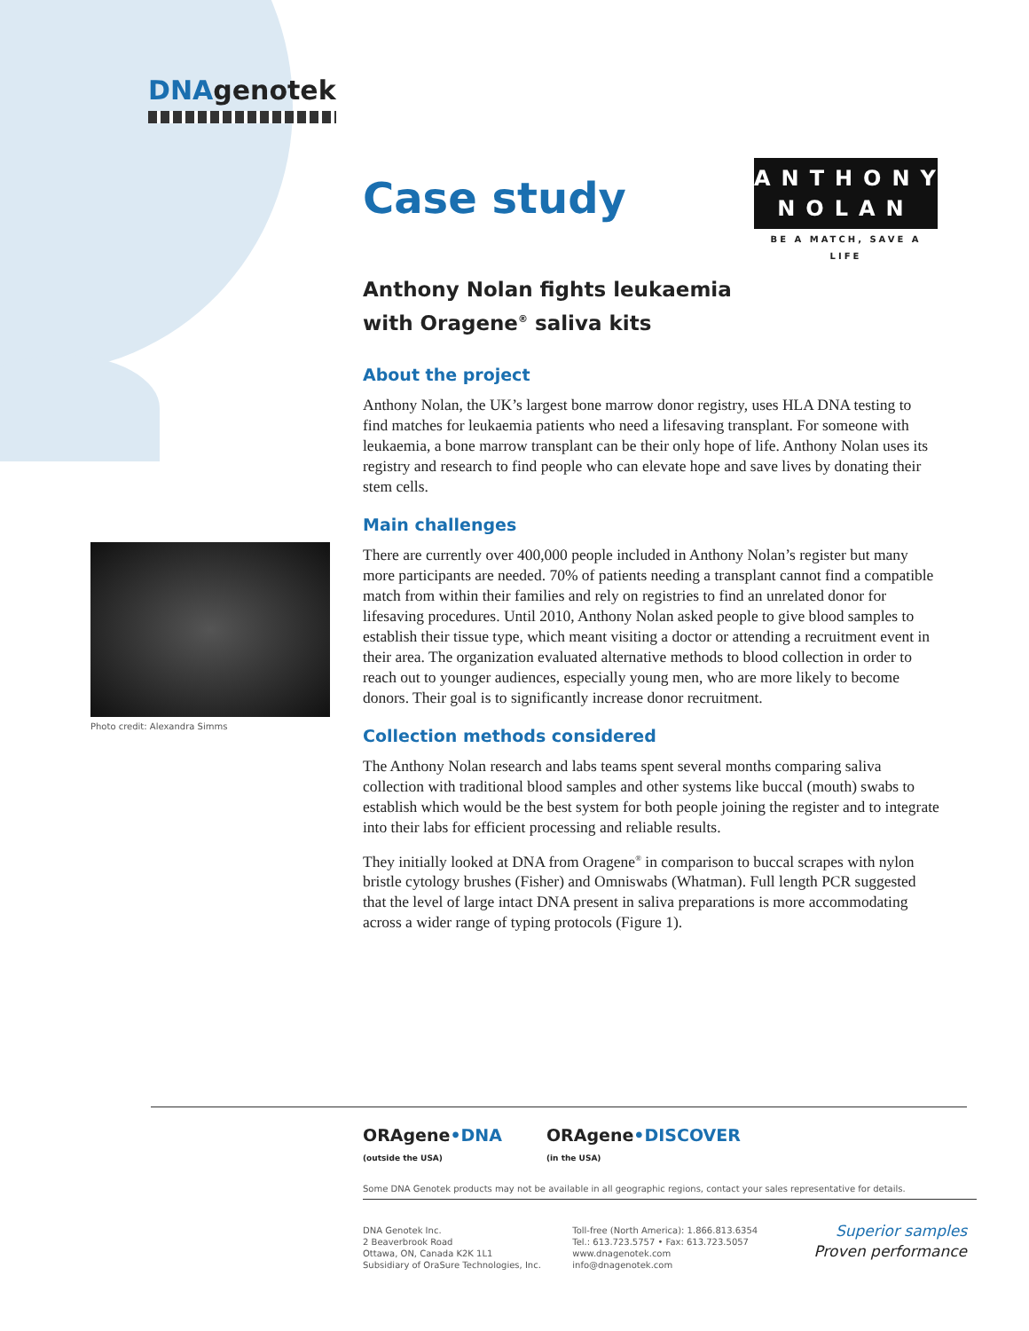DNAgenotek
ANTHONY
NOLAN
BE A MATCH, SAVE A LIFE
Case study
Anthony Nolan fights leukaemia
with Oragene<sup>®</sup> saliva kits
About the project
Anthony Nolan, the UK’s largest bone marrow donor registry, uses HLA DNA testing to find matches for leukaemia patients who need a lifesaving transplant. For someone with leukaemia, a bone marrow transplant can be their only hope of life. Anthony Nolan uses its registry and research to find people who can elevate hope and save lives by donating their stem cells.
Main challenges
There are currently over 400,000 people included in Anthony Nolan’s register but many more participants are needed. 70% of patients needing a transplant cannot find a compatible match from within their families and rely on registries to find an unrelated donor for lifesaving procedures. Until 2010, Anthony Nolan asked people to give blood samples to establish their tissue type, which meant visiting a doctor or attending a recruitment event in their area. The organization evaluated alternative methods to blood collection in order to reach out to younger audiences, especially young men, who are more likely to become donors. Their goal is to significantly increase donor recruitment.
Collection methods considered
The Anthony Nolan research and labs teams spent several months comparing saliva collection with traditional blood samples and other systems like buccal (mouth) swabs to establish which would be the best system for both people joining the register and to integrate into their labs for efficient processing and reliable results.
They initially looked at DNA from Oragene<sup>®</sup> in comparison to buccal scrapes with nylon bristle cytology brushes (Fisher) and Omniswabs (Whatman). Full length PCR suggested that the level of large intact DNA present in saliva preparations is more accommodating across a wider range of typing protocols (Figure 1).
Photo credit: Alexandra Simms
ORAgene•DNA
(outside the USA)
ORAgene•DISCOVER
(in the USA)
Some DNA Genotek products may not be available in all geographic regions, contact your sales representative for details.
DNA Genotek Inc.
2 Beaverbrook Road
Ottawa, ON, Canada K2K 1L1
Subsidiary of OraSure Technologies, Inc.
Toll-free (North America): 1.866.813.6354
Tel.: 613.723.5757 • Fax: 613.723.5057
www.dnagenotek.com
info@dnagenotek.com
Superior samples
Proven performance